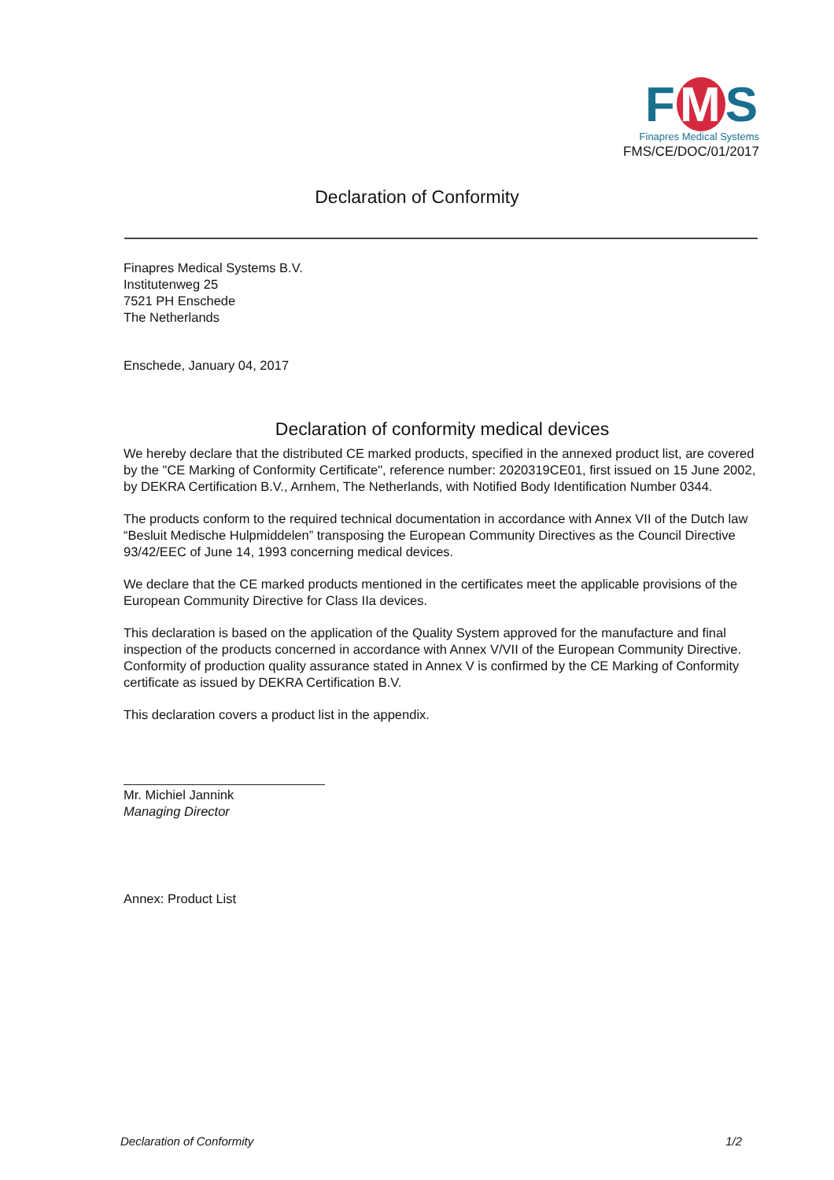F M S
Finapres Medical Systems
FMS/CE/DOC/01/2017
Declaration of Conformity
Finapres Medical Systems B.V.
Institutenweg 25
7521 PH Enschede
The Netherlands
Enschede, January 04, 2017
Declaration of conformity medical devices
We hereby declare that the distributed CE marked products, specified in the annexed product list, are covered by the "CE Marking of Conformity Certificate", reference number: 2020319CE01, first issued on 15 June 2002, by DEKRA Certification B.V., Arnhem, The Netherlands, with Notified Body Identification Number 0344.
The products conform to the required technical documentation in accordance with Annex VII of the Dutch law “Besluit Medische Hulpmiddelen” transposing the European Community Directives as the Council Directive 93/42/EEC of June 14, 1993 concerning medical devices.
We declare that the CE marked products mentioned in the certificates meet the applicable provisions of the European Community Directive for Class IIa devices.
This declaration is based on the application of the Quality System approved for the manufacture and final inspection of the products concerned in accordance with Annex V/VII of the European Community Directive. Conformity of production quality assurance stated in Annex V is confirmed by the CE Marking of Conformity certificate as issued by DEKRA Certification B.V.
This declaration covers a product list in the appendix.
Mr. Michiel Jannink
Managing Director
Annex: Product List
Declaration of Conformity 1/2